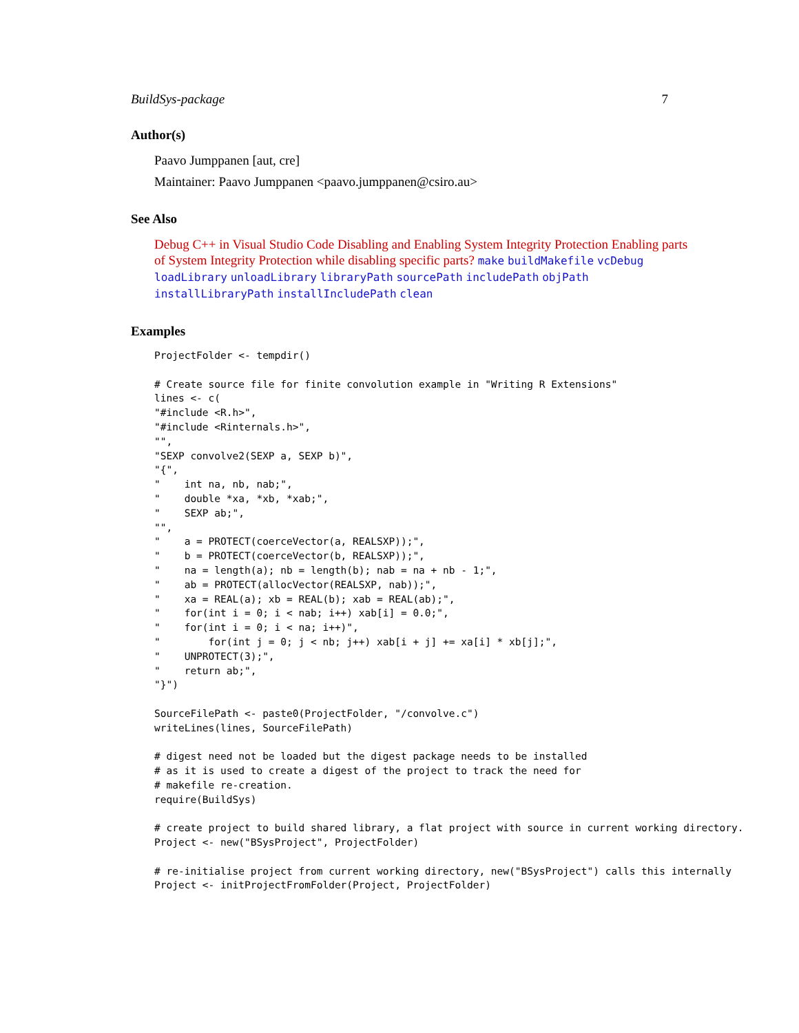BuildSys-package 7
Author(s)
Paavo Jumppanen [aut, cre]
Maintainer: Paavo Jumppanen <paavo.jumppanen@csiro.au>
See Also
Debug C++ in Visual Studio Code Disabling and Enabling System Integrity Protection Enabling parts of System Integrity Protection while disabling specific parts? make buildMakefile vcDebug loadLibrary unloadLibrary libraryPath sourcePath includePath objPath installLibraryPath installIncludePath clean
Examples
ProjectFolder <- tempdir()

# Create source file for finite convolution example in "Writing R Extensions"
lines <- c(
"#include <R.h>",
"#include <Rinternals.h>",
"",
"SEXP convolve2(SEXP a, SEXP b)",
"{",
"    int na, nb, nab;",
"    double *xa, *xb, *xab;",
"    SEXP ab;",
"",
"    a = PROTECT(coerceVector(a, REALSXP));",
"    b = PROTECT(coerceVector(b, REALSXP));",
"    na = length(a); nb = length(b); nab = na + nb - 1;",
"    ab = PROTECT(allocVector(REALSXP, nab));",
"    xa = REAL(a); xb = REAL(b); xab = REAL(ab);",
"    for(int i = 0; i < nab; i++) xab[i] = 0.0;",
"    for(int i = 0; i < na; i++)",
"        for(int j = 0; j < nb; j++) xab[i + j] += xa[i] * xb[j];",
"    UNPROTECT(3);",
"    return ab;",
"}")

SourceFilePath <- paste0(ProjectFolder, "/convolve.c")
writeLines(lines, SourceFilePath)

# digest need not be loaded but the digest package needs to be installed
# as it is used to create a digest of the project to track the need for
# makefile re-creation.
require(BuildSys)

# create project to build shared library, a flat project with source in current working directory.
Project <- new("BSysProject", ProjectFolder)

# re-initialise project from current working directory, new("BSysProject") calls this internally
Project <- initProjectFromFolder(Project, ProjectFolder)